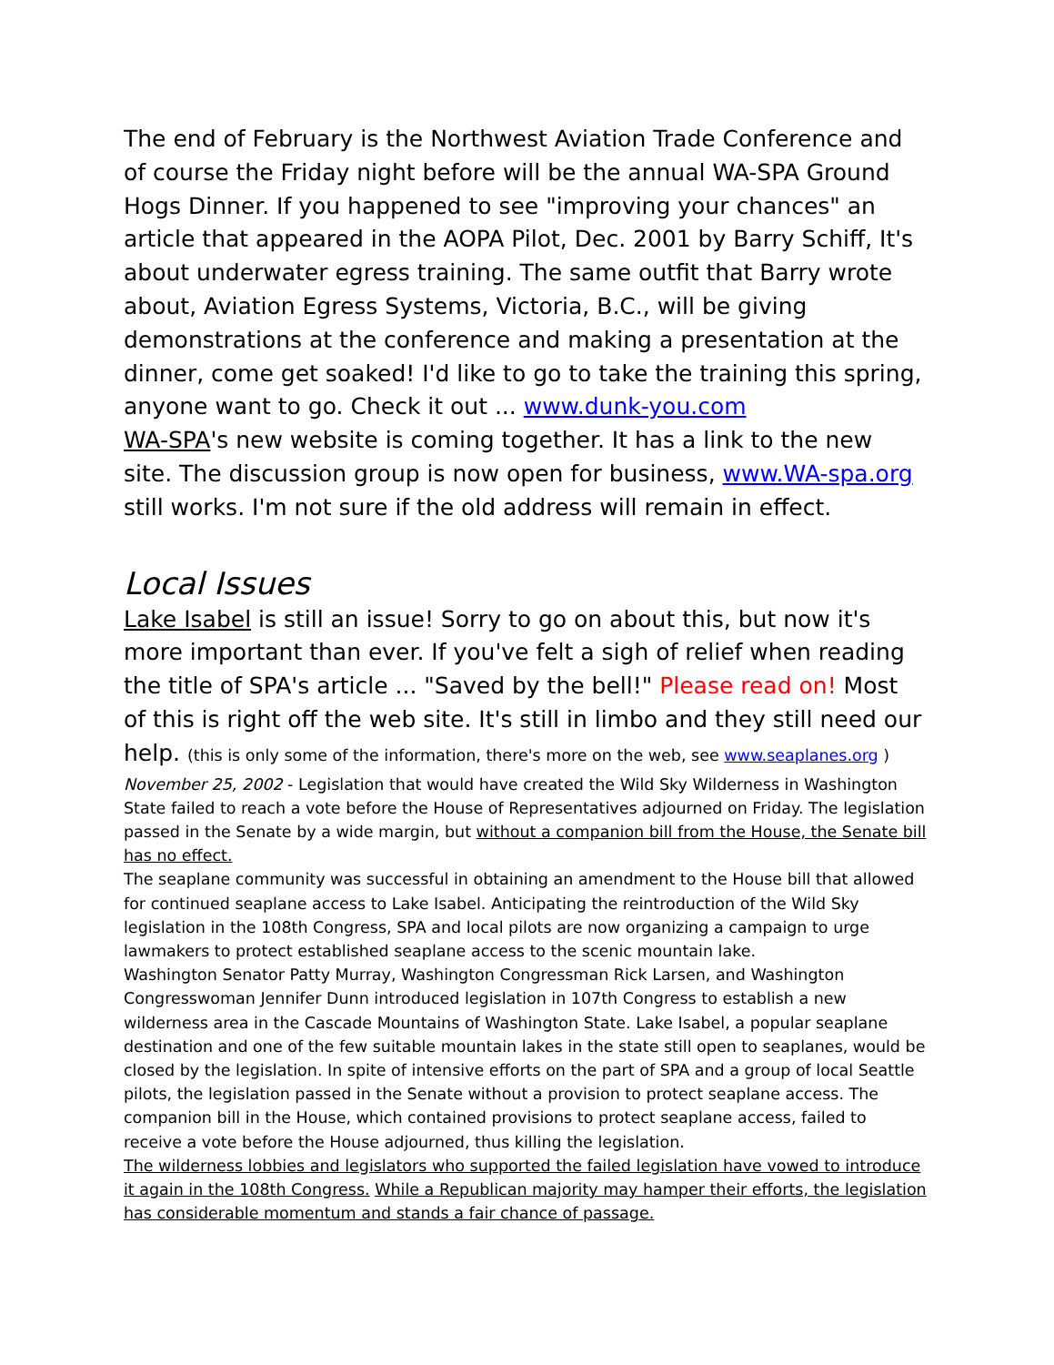The end of February is the Northwest Aviation Trade Conference and of course the Friday night before will be the annual WA-SPA Ground Hogs Dinner. If you happened to see "improving your chances" an article that appeared in the AOPA Pilot, Dec. 2001 by Barry Schiff, It's about underwater egress training. The same outfit that Barry wrote about, Aviation Egress Systems, Victoria, B.C., will be giving demonstrations at the conference and making a presentation at the dinner, come get soaked! I'd like to go to take the training this spring, anyone want to go. Check it out ... www.dunk-you.com
WA-SPA's new website is coming together. It has a link to the new site. The discussion group is now open for business, www.WA-spa.org still works. I'm not sure if the old address will remain in effect.
Local Issues
Lake Isabel is still an issue! Sorry to go on about this, but now it's more important than ever. If you've felt a sigh of relief when reading the title of SPA's article ... "Saved by the bell!" Please read on! Most of this is right off the web site. It's still in limbo and they still need our help. (this is only some of the information, there's more on the web, see www.seaplanes.org )
November 25, 2002 - Legislation that would have created the Wild Sky Wilderness in Washington State failed to reach a vote before the House of Representatives adjourned on Friday. The legislation passed in the Senate by a wide margin, but without a companion bill from the House, the Senate bill has no effect.
The seaplane community was successful in obtaining an amendment to the House bill that allowed for continued seaplane access to Lake Isabel. Anticipating the reintroduction of the Wild Sky legislation in the 108th Congress, SPA and local pilots are now organizing a campaign to urge lawmakers to protect established seaplane access to the scenic mountain lake.
Washington Senator Patty Murray, Washington Congressman Rick Larsen, and Washington Congresswoman Jennifer Dunn introduced legislation in 107th Congress to establish a new wilderness area in the Cascade Mountains of Washington State. Lake Isabel, a popular seaplane destination and one of the few suitable mountain lakes in the state still open to seaplanes, would be closed by the legislation. In spite of intensive efforts on the part of SPA and a group of local Seattle pilots, the legislation passed in the Senate without a provision to protect seaplane access. The companion bill in the House, which contained provisions to protect seaplane access, failed to receive a vote before the House adjourned, thus killing the legislation.
The wilderness lobbies and legislators who supported the failed legislation have vowed to introduce it again in the 108th Congress. While a Republican majority may hamper their efforts, the legislation has considerable momentum and stands a fair chance of passage.